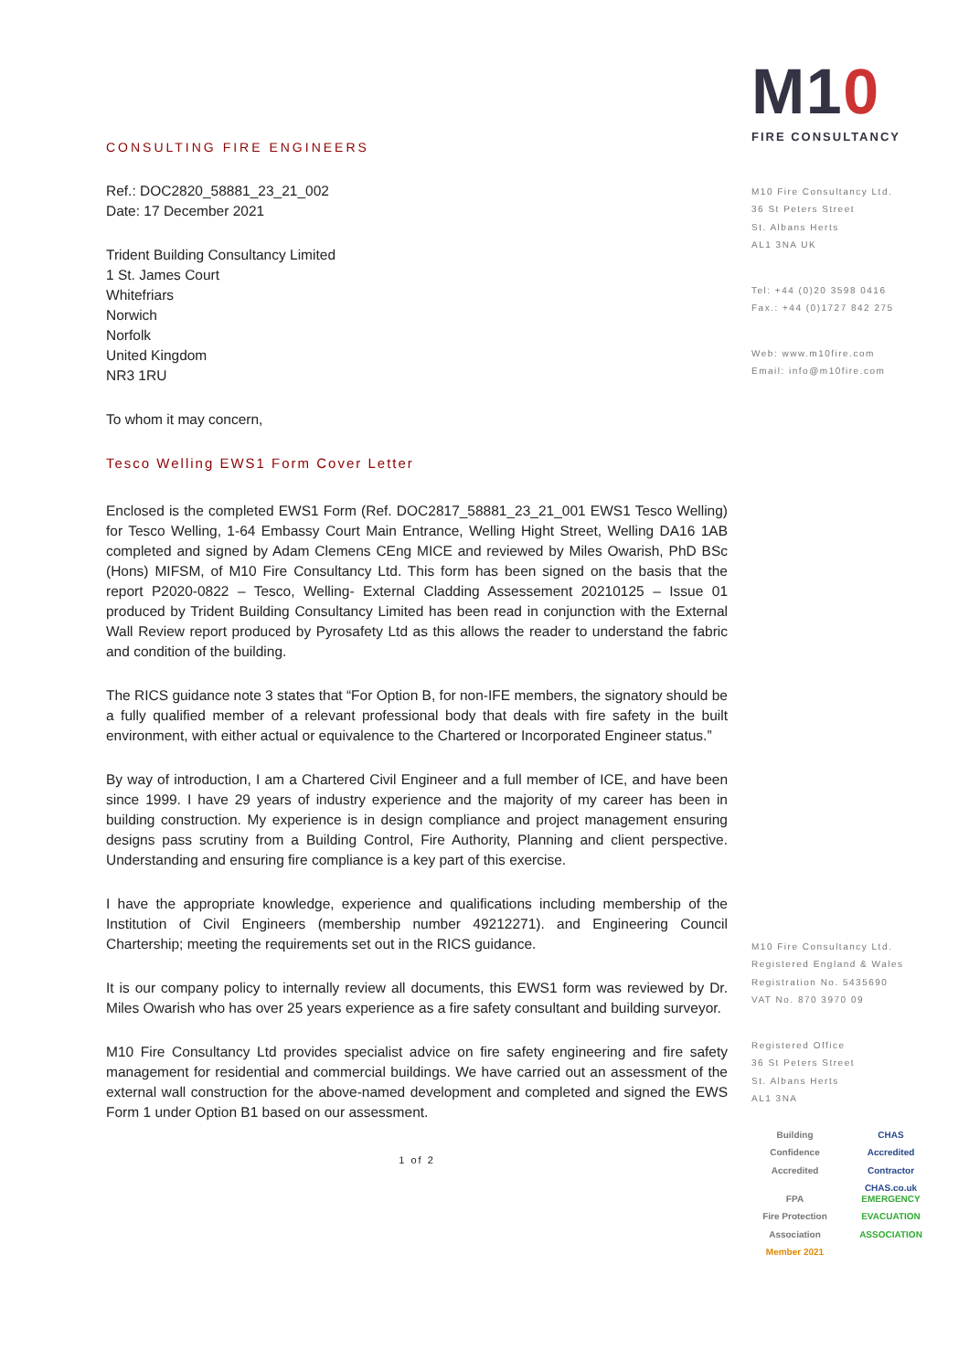CONSULTING FIRE ENGINEERS
Ref.: DOC2820_58881_23_21_002
Date: 17 December 2021
Trident Building Consultancy Limited
1 St. James Court
Whitefriars
Norwich
Norfolk
United Kingdom
NR3 1RU
To whom it may concern,
Tesco Welling EWS1 Form Cover Letter
Enclosed is the completed EWS1 Form (Ref. DOC2817_58881_23_21_001 EWS1 Tesco Welling) for Tesco Welling, 1-64 Embassy Court Main Entrance, Welling Hight Street, Welling DA16 1AB completed and signed by Adam Clemens CEng MICE and reviewed by Miles Owarish, PhD BSc (Hons) MIFSM, of M10 Fire Consultancy Ltd. This form has been signed on the basis that the report P2020-0822 – Tesco, Welling- External Cladding Assessement 20210125 – Issue 01 produced by Trident Building Consultancy Limited has been read in conjunction with the External Wall Review report produced by Pyrosafety Ltd as this allows the reader to understand the fabric and condition of the building.
The RICS guidance note 3 states that “For Option B, for non-IFE members, the signatory should be a fully qualified member of a relevant professional body that deals with fire safety in the built environment, with either actual or equivalence to the Chartered or Incorporated Engineer status.”
By way of introduction, I am a Chartered Civil Engineer and a full member of ICE, and have been since 1999. I have 29 years of industry experience and the majority of my career has been in building construction. My experience is in design compliance and project management ensuring designs pass scrutiny from a Building Control, Fire Authority, Planning and client perspective. Understanding and ensuring fire compliance is a key part of this exercise.
I have the appropriate knowledge, experience and qualifications including membership of the Institution of Civil Engineers (membership number 49212271). and Engineering Council Chartership; meeting the requirements set out in the RICS guidance.
It is our company policy to internally review all documents, this EWS1 form was reviewed by Dr. Miles Owarish who has over 25 years experience as a fire safety consultant and building surveyor.
M10 Fire Consultancy Ltd provides specialist advice on fire safety engineering and fire safety management for residential and commercial buildings. We have carried out an assessment of the external wall construction for the above-named development and completed and signed the EWS Form 1 under Option B1 based on our assessment.
1 of 2
M10
FIRE CONSULTANCY
M10 Fire Consultancy Ltd.
36 St Peters Street
St. Albans Herts
AL1 3NA UK
Tel: +44 (0)20 3598 0416
Fax.: +44 (0)1727 842 275
Web: www.m10fire.com
Email: info@m10fire.com
M10 Fire Consultancy Ltd.
Registered England & Wales
Registration No. 5435690
VAT No. 870 3970 09
Registered Office
36 St Peters Street
St. Albans Herts
AL1 3NA
Building Confidence Accredited
CHAS
Accredited Contractor CHAS.co.uk
FPA
Fire Protection Association
Member 2021
EMERGENCY EVACUATION ASSOCIATION